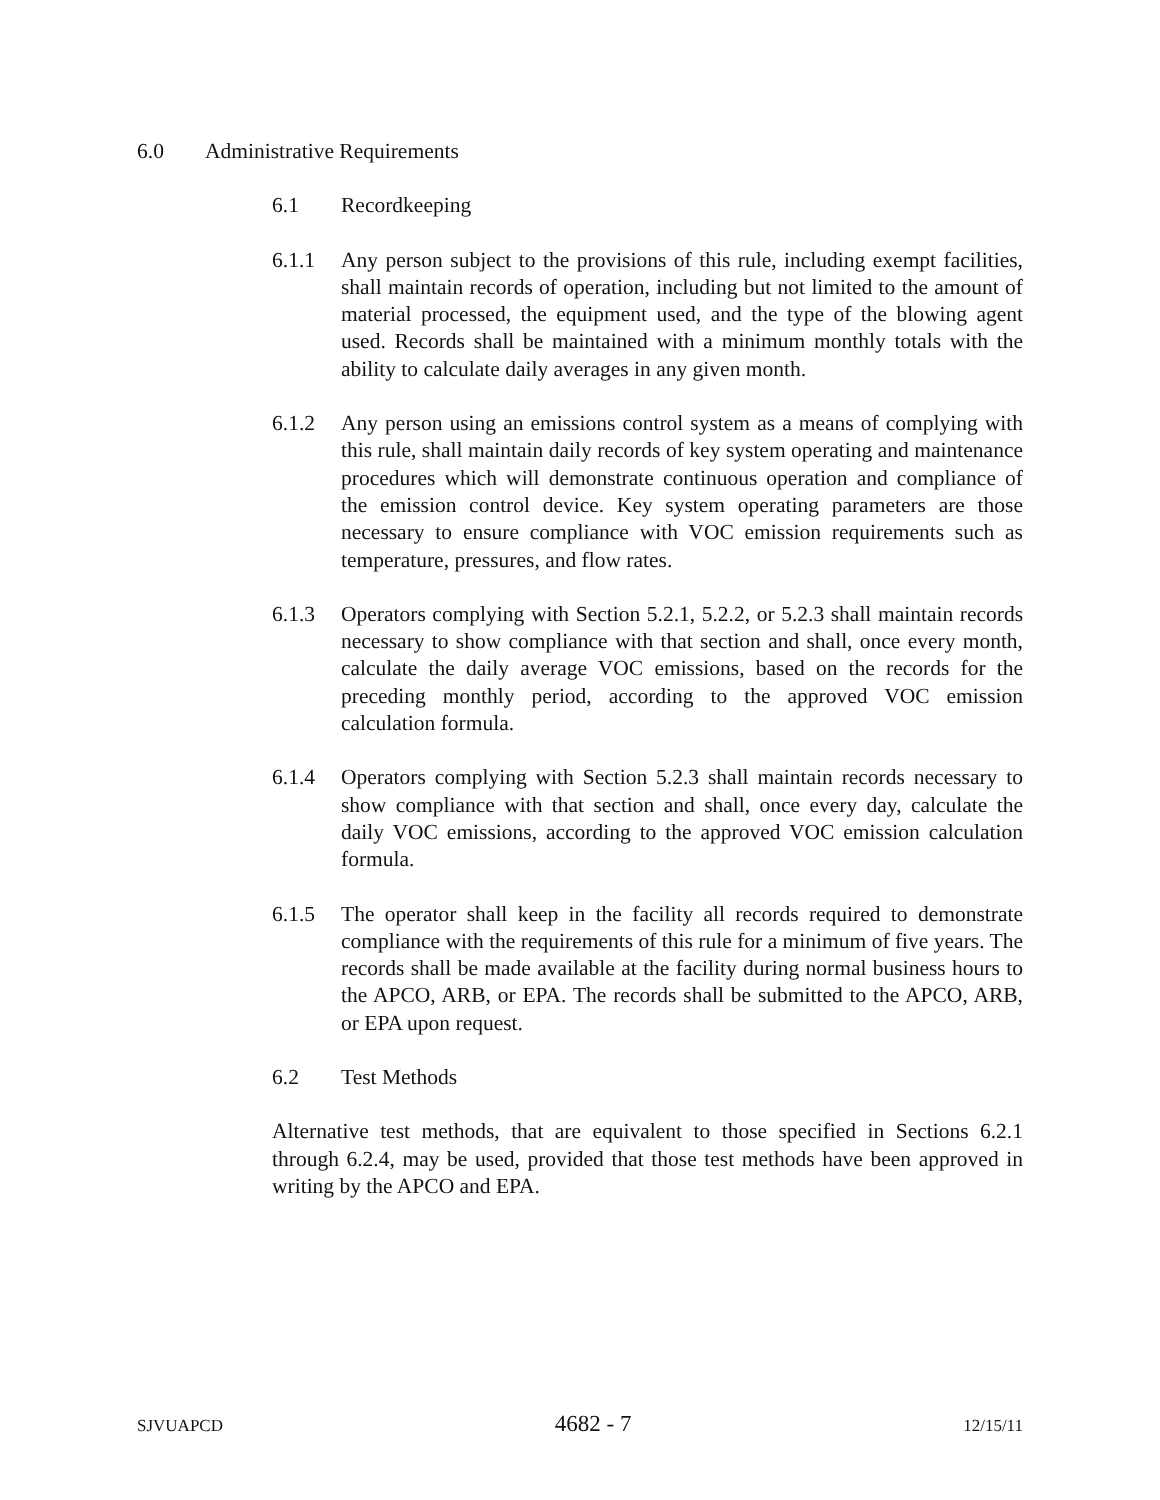6.0 Administrative Requirements
6.1 Recordkeeping
6.1.1 Any person subject to the provisions of this rule, including exempt facilities, shall maintain records of operation, including but not limited to the amount of material processed, the equipment used, and the type of the blowing agent used. Records shall be maintained with a minimum monthly totals with the ability to calculate daily averages in any given month.
6.1.2 Any person using an emissions control system as a means of complying with this rule, shall maintain daily records of key system operating and maintenance procedures which will demonstrate continuous operation and compliance of the emission control device. Key system operating parameters are those necessary to ensure compliance with VOC emission requirements such as temperature, pressures, and flow rates.
6.1.3 Operators complying with Section 5.2.1, 5.2.2, or 5.2.3 shall maintain records necessary to show compliance with that section and shall, once every month, calculate the daily average VOC emissions, based on the records for the preceding monthly period, according to the approved VOC emission calculation formula.
6.1.4 Operators complying with Section 5.2.3 shall maintain records necessary to show compliance with that section and shall, once every day, calculate the daily VOC emissions, according to the approved VOC emission calculation formula.
6.1.5 The operator shall keep in the facility all records required to demonstrate compliance with the requirements of this rule for a minimum of five years. The records shall be made available at the facility during normal business hours to the APCO, ARB, or EPA. The records shall be submitted to the APCO, ARB, or EPA upon request.
6.2 Test Methods
Alternative test methods, that are equivalent to those specified in Sections 6.2.1 through 6.2.4, may be used, provided that those test methods have been approved in writing by the APCO and EPA.
SJVUAPCD 4682 - 7 12/15/11